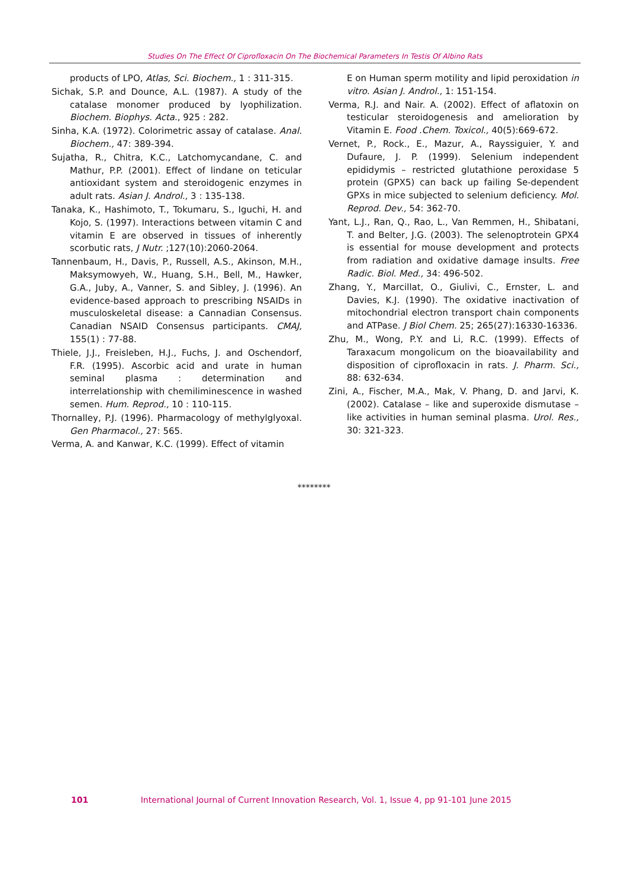Studies On The Effect Of Ciprofloxacin On The Biochemical Parameters In Testis Of Albino Rats
products of LPO, Atlas, Sci. Biochem., 1 : 311-315.
Sichak, S.P. and Dounce, A.L. (1987). A study of the catalase monomer produced by lyophilization. Biochem. Biophys. Acta., 925 : 282.
Sinha, K.A. (1972). Colorimetric assay of catalase. Anal. Biochem., 47: 389-394.
Sujatha, R., Chitra, K.C., Latchomycandane, C. and Mathur, P.P. (2001). Effect of lindane on teticular antioxidant system and steroidogenic enzymes in adult rats. Asian J. Androl., 3 : 135-138.
Tanaka, K., Hashimoto, T., Tokumaru, S., Iguchi, H. and Kojo, S. (1997). Interactions between vitamin C and vitamin E are observed in tissues of inherently scorbutic rats, J Nutr. ;127(10):2060-2064.
Tannenbaum, H., Davis, P., Russell, A.S., Akinson, M.H., Maksymowyeh, W., Huang, S.H., Bell, M., Hawker, G.A., Juby, A., Vanner, S. and Sibley, J. (1996). An evidence-based approach to prescribing NSAIDs in musculoskeletal disease: a Cannadian Consensus. Canadian NSAID Consensus participants. CMAJ, 155(1) : 77-88.
Thiele, J.J., Freisleben, H.J., Fuchs, J. and Oschendorf, F.R. (1995). Ascorbic acid and urate in human seminal plasma : determination and interrelationship with chemiliminescence in washed semen. Hum. Reprod., 10 : 110-115.
Thornalley, P.J. (1996). Pharmacology of methylglyoxal. Gen Pharmacol., 27: 565.
Verma, A. and Kanwar, K.C. (1999). Effect of vitamin
E on Human sperm motility and lipid peroxidation in vitro. Asian J. Androl., 1: 151-154.
Verma, R.J. and Nair. A. (2002). Effect of aflatoxin on testicular steroidogenesis and amelioration by Vitamin E. Food .Chem. Toxicol., 40(5):669-672.
Vernet, P., Rock., E., Mazur, A., Rayssiguier, Y. and Dufaure, J. P. (1999). Selenium independent epididymis – restricted glutathione peroxidase 5 protein (GPX5) can back up failing Se-dependent GPXs in mice subjected to selenium deficiency. Mol. Reprod. Dev., 54: 362-70.
Yant, L.J., Ran, Q., Rao, L., Van Remmen, H., Shibatani, T. and Belter, J.G. (2003). The selenoptrotein GPX4 is essential for mouse development and protects from radiation and oxidative damage insults. Free Radic. Biol. Med., 34: 496-502.
Zhang, Y., Marcillat, O., Giulivi, C., Ernster, L. and Davies, K.J. (1990). The oxidative inactivation of mitochondrial electron transport chain components and ATPase. J Biol Chem. 25; 265(27):16330-16336.
Zhu, M., Wong, P.Y. and Li, R.C. (1999). Effects of Taraxacum mongolicum on the bioavailability and disposition of ciprofloxacin in rats. J. Pharm. Sci., 88: 632-634.
Zini, A., Fischer, M.A., Mak, V. Phang, D. and Jarvi, K. (2002). Catalase – like and superoxide dismutase – like activities in human seminal plasma. Urol. Res., 30: 321-323.
********
101 International Journal of Current Innovation Research, Vol. 1, Issue 4, pp 91-101 June 2015